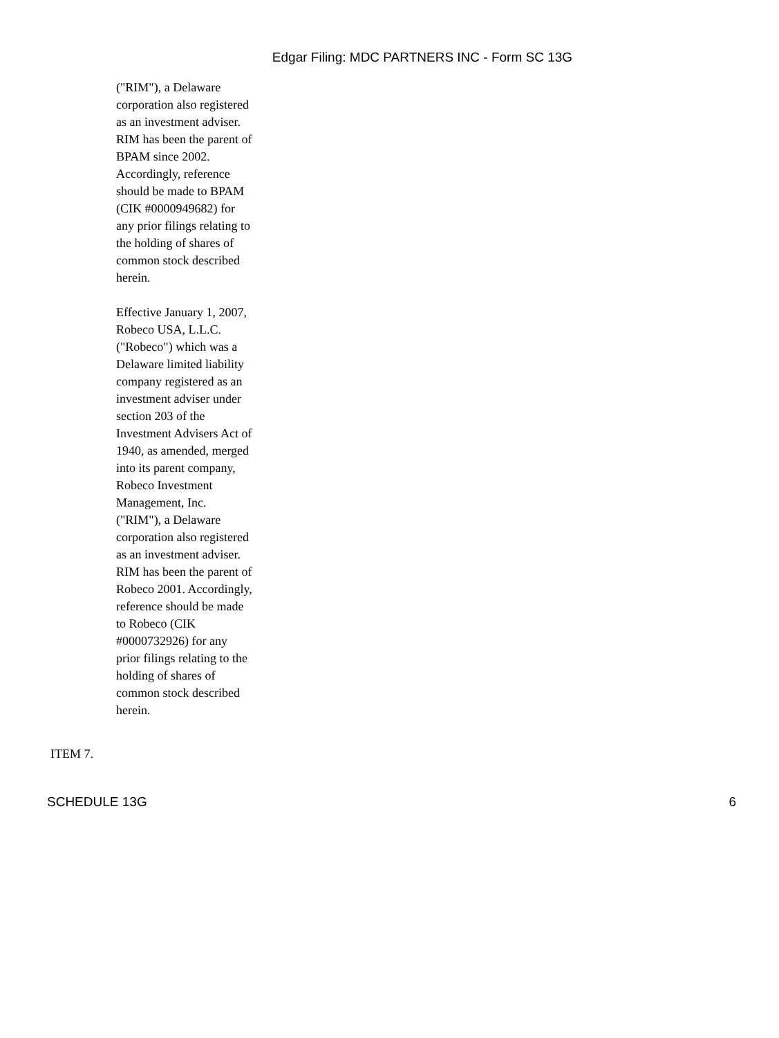Edgar Filing: MDC PARTNERS INC - Form SC 13G
("RIM"), a Delaware corporation also registered as an investment adviser. RIM has been the parent of BPAM since 2002. Accordingly, reference should be made to BPAM (CIK #0000949682) for any prior filings relating to the holding of shares of common stock described herein.
Effective January 1, 2007, Robeco USA, L.L.C. ("Robeco") which was a Delaware limited liability company registered as an investment adviser under section 203 of the Investment Advisers Act of 1940, as amended, merged into its parent company, Robeco Investment Management, Inc. ("RIM"), a Delaware corporation also registered as an investment adviser. RIM has been the parent of Robeco 2001. Accordingly, reference should be made to Robeco (CIK #0000732926) for any prior filings relating to the holding of shares of common stock described herein.
ITEM 7.
SCHEDULE 13G 6